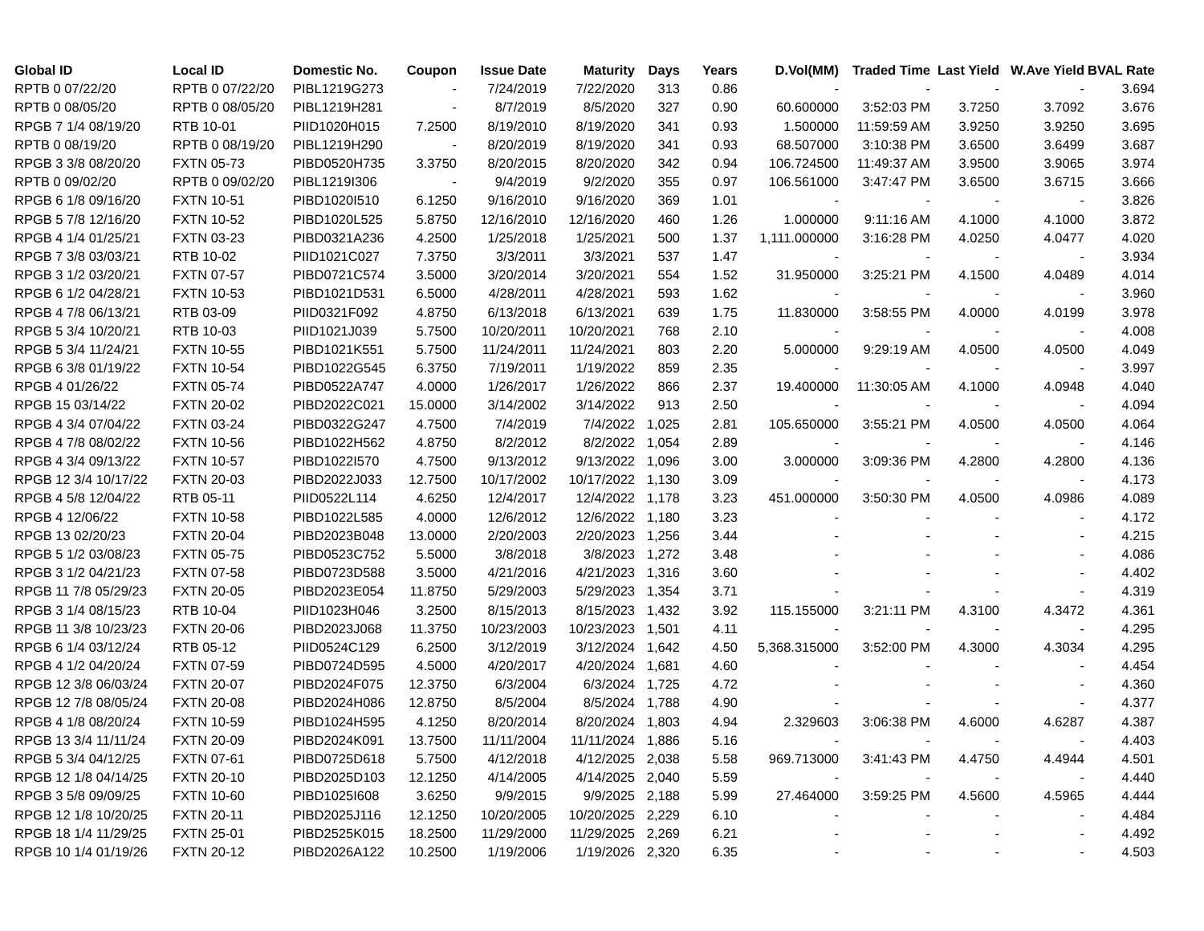| Global ID | Local ID | Domestic No. | Coupon | Issue Date | Maturity | Days | Years | D.Vol(MM) | Traded Time | Last Yield | W.Ave Yield | BVAL Rate |
| --- | --- | --- | --- | --- | --- | --- | --- | --- | --- | --- | --- | --- |
| RPTB 0 07/22/20 | RPTB 0 07/22/20 | PIBL1219G273 | - | 7/24/2019 | 7/22/2020 | 313 | 0.86 | - | - | - | - | 3.694 |
| RPTB 0 08/05/20 | RPTB 0 08/05/20 | PIBL1219H281 | - | 8/7/2019 | 8/5/2020 | 327 | 0.90 | 60.600000 | 3:52:03 PM | 3.7250 | 3.7092 | 3.676 |
| RPGB 7 1/4 08/19/20 | RTB 10-01 | PIID1020H015 | 7.2500 | 8/19/2010 | 8/19/2020 | 341 | 0.93 | 1.500000 | 11:59:59 AM | 3.9250 | 3.9250 | 3.695 |
| RPTB 0 08/19/20 | RPTB 0 08/19/20 | PIBL1219H290 | - | 8/20/2019 | 8/19/2020 | 341 | 0.93 | 68.507000 | 3:10:38 PM | 3.6500 | 3.6499 | 3.687 |
| RPGB 3 3/8 08/20/20 | FXTN 05-73 | PIBD0520H735 | 3.3750 | 8/20/2015 | 8/20/2020 | 342 | 0.94 | 106.724500 | 11:49:37 AM | 3.9500 | 3.9065 | 3.974 |
| RPTB 0 09/02/20 | RPTB 0 09/02/20 | PIBL1219I306 | - | 9/4/2019 | 9/2/2020 | 355 | 0.97 | 106.561000 | 3:47:47 PM | 3.6500 | 3.6715 | 3.666 |
| RPGB 6 1/8 09/16/20 | FXTN 10-51 | PIBD1020I510 | 6.1250 | 9/16/2010 | 9/16/2020 | 369 | 1.01 | - | - | - | - | 3.826 |
| RPGB 5 7/8 12/16/20 | FXTN 10-52 | PIBD1020L525 | 5.8750 | 12/16/2010 | 12/16/2020 | 460 | 1.26 | 1.000000 | 9:11:16 AM | 4.1000 | 4.1000 | 3.872 |
| RPGB 4 1/4 01/25/21 | FXTN 03-23 | PIBD0321A236 | 4.2500 | 1/25/2018 | 1/25/2021 | 500 | 1.37 | 1,111.000000 | 3:16:28 PM | 4.0250 | 4.0477 | 4.020 |
| RPGB 7 3/8 03/03/21 | RTB 10-02 | PIID1021C027 | 7.3750 | 3/3/2011 | 3/3/2021 | 537 | 1.47 | - | - | - | - | 3.934 |
| RPGB 3 1/2 03/20/21 | FXTN 07-57 | PIBD0721C574 | 3.5000 | 3/20/2014 | 3/20/2021 | 554 | 1.52 | 31.950000 | 3:25:21 PM | 4.1500 | 4.0489 | 4.014 |
| RPGB 6 1/2 04/28/21 | FXTN 10-53 | PIBD1021D531 | 6.5000 | 4/28/2011 | 4/28/2021 | 593 | 1.62 | - | - | - | - | 3.960 |
| RPGB 4 7/8 06/13/21 | RTB 03-09 | PIID0321F092 | 4.8750 | 6/13/2018 | 6/13/2021 | 639 | 1.75 | 11.830000 | 3:58:55 PM | 4.0000 | 4.0199 | 3.978 |
| RPGB 5 3/4 10/20/21 | RTB 10-03 | PIID1021J039 | 5.7500 | 10/20/2011 | 10/20/2021 | 768 | 2.10 | - | - | - | - | 4.008 |
| RPGB 5 3/4 11/24/21 | FXTN 10-55 | PIBD1021K551 | 5.7500 | 11/24/2011 | 11/24/2021 | 803 | 2.20 | 5.000000 | 9:29:19 AM | 4.0500 | 4.0500 | 4.049 |
| RPGB 6 3/8 01/19/22 | FXTN 10-54 | PIBD1022G545 | 6.3750 | 7/19/2011 | 1/19/2022 | 859 | 2.35 | - | - | - | - | 3.997 |
| RPGB 4 01/26/22 | FXTN 05-74 | PIBD0522A747 | 4.0000 | 1/26/2017 | 1/26/2022 | 866 | 2.37 | 19.400000 | 11:30:05 AM | 4.1000 | 4.0948 | 4.040 |
| RPGB 15 03/14/22 | FXTN 20-02 | PIBD2022C021 | 15.0000 | 3/14/2002 | 3/14/2022 | 913 | 2.50 | - | - | - | - | 4.094 |
| RPGB 4 3/4 07/04/22 | FXTN 03-24 | PIBD0322G247 | 4.7500 | 7/4/2019 | 7/4/2022 | 1,025 | 2.81 | 105.650000 | 3:55:21 PM | 4.0500 | 4.0500 | 4.064 |
| RPGB 4 7/8 08/02/22 | FXTN 10-56 | PIBD1022H562 | 4.8750 | 8/2/2012 | 8/2/2022 | 1,054 | 2.89 | - | - | - | - | 4.146 |
| RPGB 4 3/4 09/13/22 | FXTN 10-57 | PIBD1022I570 | 4.7500 | 9/13/2012 | 9/13/2022 | 1,096 | 3.00 | 3.000000 | 3:09:36 PM | 4.2800 | 4.2800 | 4.136 |
| RPGB 12 3/4 10/17/22 | FXTN 20-03 | PIBD2022J033 | 12.7500 | 10/17/2002 | 10/17/2022 | 1,130 | 3.09 | - | - | - | - | 4.173 |
| RPGB 4 5/8 12/04/22 | RTB 05-11 | PIID0522L114 | 4.6250 | 12/4/2017 | 12/4/2022 | 1,178 | 3.23 | 451.000000 | 3:50:30 PM | 4.0500 | 4.0986 | 4.089 |
| RPGB 4 12/06/22 | FXTN 10-58 | PIBD1022L585 | 4.0000 | 12/6/2012 | 12/6/2022 | 1,180 | 3.23 | - | - | - | - | 4.172 |
| RPGB 13 02/20/23 | FXTN 20-04 | PIBD2023B048 | 13.0000 | 2/20/2003 | 2/20/2023 | 1,256 | 3.44 | - | - | - | - | 4.215 |
| RPGB 5 1/2 03/08/23 | FXTN 05-75 | PIBD0523C752 | 5.5000 | 3/8/2018 | 3/8/2023 | 1,272 | 3.48 | - | - | - | - | 4.086 |
| RPGB 3 1/2 04/21/23 | FXTN 07-58 | PIBD0723D588 | 3.5000 | 4/21/2016 | 4/21/2023 | 1,316 | 3.60 | - | - | - | - | 4.402 |
| RPGB 11 7/8 05/29/23 | FXTN 20-05 | PIBD2023E054 | 11.8750 | 5/29/2003 | 5/29/2023 | 1,354 | 3.71 | - | - | - | - | 4.319 |
| RPGB 3 1/4 08/15/23 | RTB 10-04 | PIID1023H046 | 3.2500 | 8/15/2013 | 8/15/2023 | 1,432 | 3.92 | 115.155000 | 3:21:11 PM | 4.3100 | 4.3472 | 4.361 |
| RPGB 11 3/8 10/23/23 | FXTN 20-06 | PIBD2023J068 | 11.3750 | 10/23/2003 | 10/23/2023 | 1,501 | 4.11 | - | - | - | - | 4.295 |
| RPGB 6 1/4 03/12/24 | RTB 05-12 | PIID0524C129 | 6.2500 | 3/12/2019 | 3/12/2024 | 1,642 | 4.50 | 5,368.315000 | 3:52:00 PM | 4.3000 | 4.3034 | 4.295 |
| RPGB 4 1/2 04/20/24 | FXTN 07-59 | PIBD0724D595 | 4.5000 | 4/20/2017 | 4/20/2024 | 1,681 | 4.60 | - | - | - | - | 4.454 |
| RPGB 12 3/8 06/03/24 | FXTN 20-07 | PIBD2024F075 | 12.3750 | 6/3/2004 | 6/3/2024 | 1,725 | 4.72 | - | - | - | - | 4.360 |
| RPGB 12 7/8 08/05/24 | FXTN 20-08 | PIBD2024H086 | 12.8750 | 8/5/2004 | 8/5/2024 | 1,788 | 4.90 | - | - | - | - | 4.377 |
| RPGB 4 1/8 08/20/24 | FXTN 10-59 | PIBD1024H595 | 4.1250 | 8/20/2014 | 8/20/2024 | 1,803 | 4.94 | 2.329603 | 3:06:38 PM | 4.6000 | 4.6287 | 4.387 |
| RPGB 13 3/4 11/11/24 | FXTN 20-09 | PIBD2024K091 | 13.7500 | 11/11/2004 | 11/11/2024 | 1,886 | 5.16 | - | - | - | - | 4.403 |
| RPGB 5 3/4 04/12/25 | FXTN 07-61 | PIBD0725D618 | 5.7500 | 4/12/2018 | 4/12/2025 | 2,038 | 5.58 | 969.713000 | 3:41:43 PM | 4.4750 | 4.4944 | 4.501 |
| RPGB 12 1/8 04/14/25 | FXTN 20-10 | PIBD2025D103 | 12.1250 | 4/14/2005 | 4/14/2025 | 2,040 | 5.59 | - | - | - | - | 4.440 |
| RPGB 3 5/8 09/09/25 | FXTN 10-60 | PIBD1025I608 | 3.6250 | 9/9/2015 | 9/9/2025 | 2,188 | 5.99 | 27.464000 | 3:59:25 PM | 4.5600 | 4.5965 | 4.444 |
| RPGB 12 1/8 10/20/25 | FXTN 20-11 | PIBD2025J116 | 12.1250 | 10/20/2005 | 10/20/2025 | 2,229 | 6.10 | - | - | - | - | 4.484 |
| RPGB 18 1/4 11/29/25 | FXTN 25-01 | PIBD2525K015 | 18.2500 | 11/29/2000 | 11/29/2025 | 2,269 | 6.21 | - | - | - | - | 4.492 |
| RPGB 10 1/4 01/19/26 | FXTN 20-12 | PIBD2026A122 | 10.2500 | 1/19/2006 | 1/19/2026 | 2,320 | 6.35 | - | - | - | - | 4.503 |